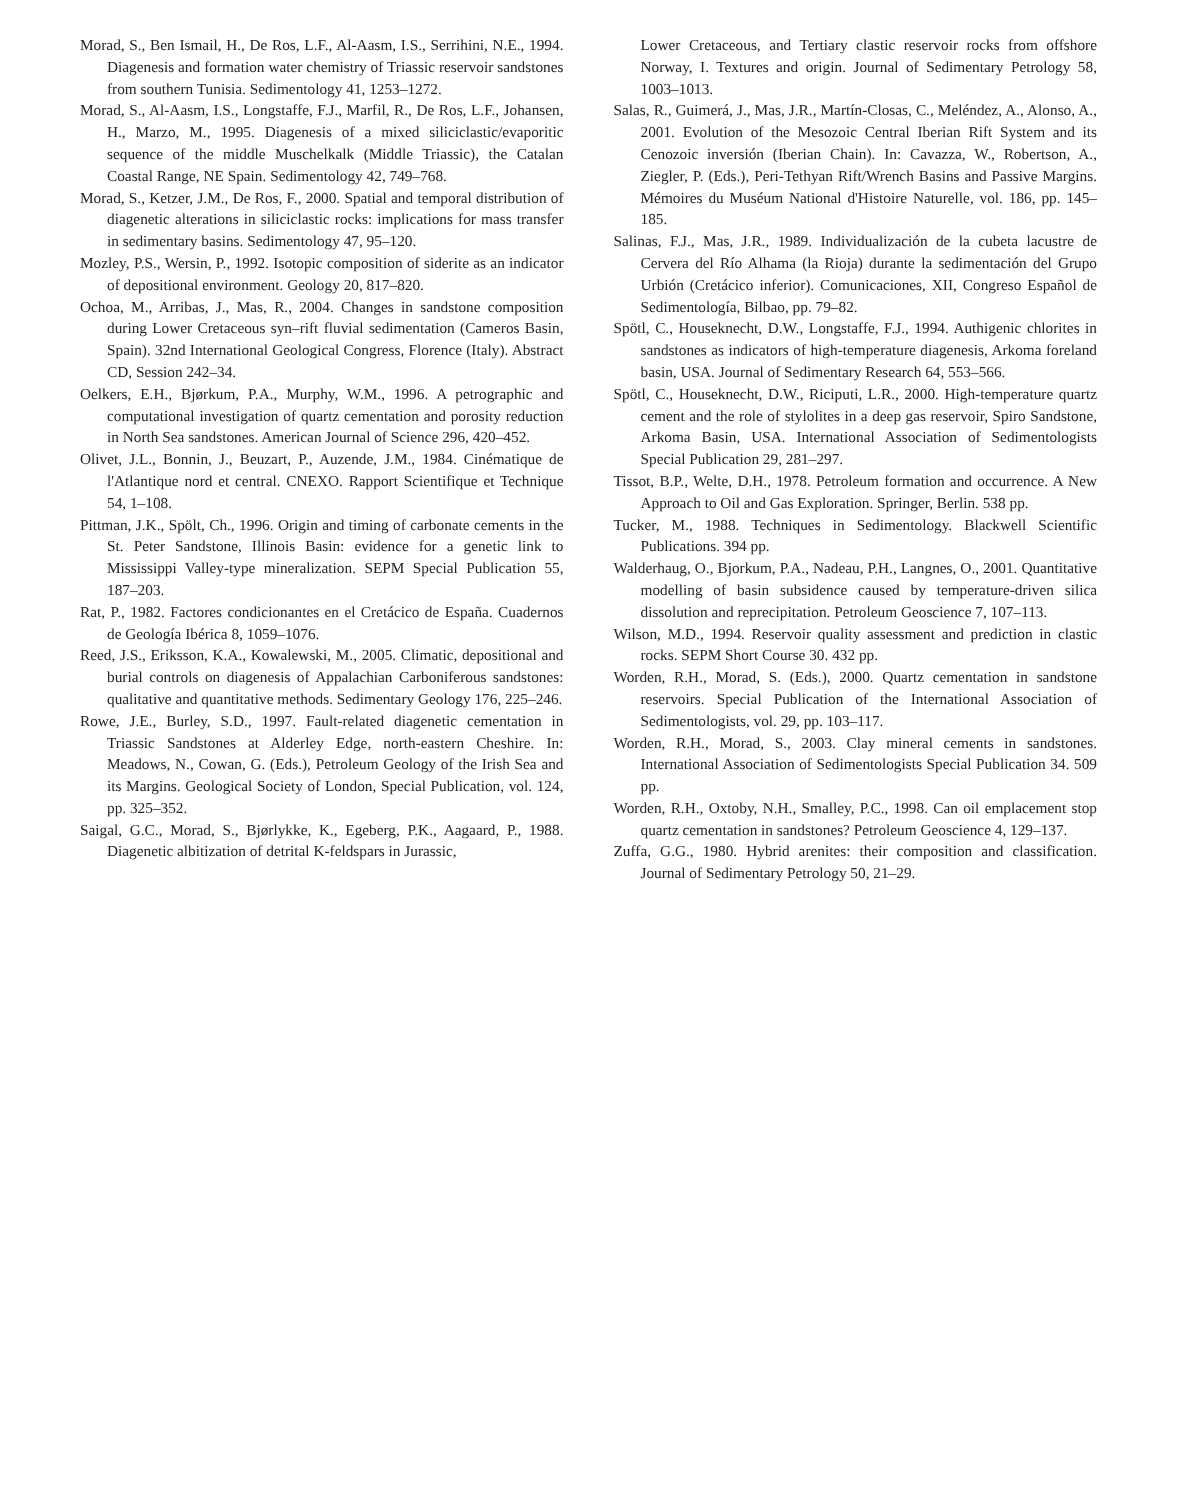Morad, S., Ben Ismail, H., De Ros, L.F., Al-Aasm, I.S., Serrihini, N.E., 1994. Diagenesis and formation water chemistry of Triassic reservoir sandstones from southern Tunisia. Sedimentology 41, 1253–1272.
Morad, S., Al-Aasm, I.S., Longstaffe, F.J., Marfil, R., De Ros, L.F., Johansen, H., Marzo, M., 1995. Diagenesis of a mixed siliciclastic/evaporitic sequence of the middle Muschelkalk (Middle Triassic), the Catalan Coastal Range, NE Spain. Sedimentology 42, 749–768.
Morad, S., Ketzer, J.M., De Ros, F., 2000. Spatial and temporal distribution of diagenetic alterations in siliciclastic rocks: implications for mass transfer in sedimentary basins. Sedimentology 47, 95–120.
Mozley, P.S., Wersin, P., 1992. Isotopic composition of siderite as an indicator of depositional environment. Geology 20, 817–820.
Ochoa, M., Arribas, J., Mas, R., 2004. Changes in sandstone composition during Lower Cretaceous syn–rift fluvial sedimentation (Cameros Basin, Spain). 32nd International Geological Congress, Florence (Italy). Abstract CD, Session 242–34.
Oelkers, E.H., Bjørkum, P.A., Murphy, W.M., 1996. A petrographic and computational investigation of quartz cementation and porosity reduction in North Sea sandstones. American Journal of Science 296, 420–452.
Olivet, J.L., Bonnin, J., Beuzart, P., Auzende, J.M., 1984. Cinématique de l'Atlantique nord et central. CNEXO. Rapport Scientifique et Technique 54, 1–108.
Pittman, J.K., Spölt, Ch., 1996. Origin and timing of carbonate cements in the St. Peter Sandstone, Illinois Basin: evidence for a genetic link to Mississippi Valley-type mineralization. SEPM Special Publication 55, 187–203.
Rat, P., 1982. Factores condicionantes en el Cretácico de España. Cuadernos de Geología Ibérica 8, 1059–1076.
Reed, J.S., Eriksson, K.A., Kowalewski, M., 2005. Climatic, depositional and burial controls on diagenesis of Appalachian Carboniferous sandstones: qualitative and quantitative methods. Sedimentary Geology 176, 225–246.
Rowe, J.E., Burley, S.D., 1997. Fault-related diagenetic cementation in Triassic Sandstones at Alderley Edge, north-eastern Cheshire. In: Meadows, N., Cowan, G. (Eds.), Petroleum Geology of the Irish Sea and its Margins. Geological Society of London, Special Publication, vol. 124, pp. 325–352.
Saigal, G.C., Morad, S., Bjørlykke, K., Egeberg, P.K., Aagaard, P., 1988. Diagenetic albitization of detrital K-feldspars in Jurassic,
Lower Cretaceous, and Tertiary clastic reservoir rocks from offshore Norway, I. Textures and origin. Journal of Sedimentary Petrology 58, 1003–1013.
Salas, R., Guimerá, J., Mas, J.R., Martín-Closas, C., Meléndez, A., Alonso, A., 2001. Evolution of the Mesozoic Central Iberian Rift System and its Cenozoic inversión (Iberian Chain). In: Cavazza, W., Robertson, A., Ziegler, P. (Eds.), Peri-Tethyan Rift/Wrench Basins and Passive Margins. Mémoires du Muséum National d'Histoire Naturelle, vol. 186, pp. 145–185.
Salinas, F.J., Mas, J.R., 1989. Individualización de la cubeta lacustre de Cervera del Río Alhama (la Rioja) durante la sedimentación del Grupo Urbión (Cretácico inferior). Comunicaciones, XII, Congreso Español de Sedimentología, Bilbao, pp. 79–82.
Spötl, C., Houseknecht, D.W., Longstaffe, F.J., 1994. Authigenic chlorites in sandstones as indicators of high-temperature diagenesis, Arkoma foreland basin, USA. Journal of Sedimentary Research 64, 553–566.
Spötl, C., Houseknecht, D.W., Riciputi, L.R., 2000. High-temperature quartz cement and the role of stylolites in a deep gas reservoir, Spiro Sandstone, Arkoma Basin, USA. International Association of Sedimentologists Special Publication 29, 281–297.
Tissot, B.P., Welte, D.H., 1978. Petroleum formation and occurrence. A New Approach to Oil and Gas Exploration. Springer, Berlin. 538 pp.
Tucker, M., 1988. Techniques in Sedimentology. Blackwell Scientific Publications. 394 pp.
Walderhaug, O., Bjorkum, P.A., Nadeau, P.H., Langnes, O., 2001. Quantitative modelling of basin subsidence caused by temperature-driven silica dissolution and reprecipitation. Petroleum Geoscience 7, 107–113.
Wilson, M.D., 1994. Reservoir quality assessment and prediction in clastic rocks. SEPM Short Course 30. 432 pp.
Worden, R.H., Morad, S. (Eds.), 2000. Quartz cementation in sandstone reservoirs. Special Publication of the International Association of Sedimentologists, vol. 29, pp. 103–117.
Worden, R.H., Morad, S., 2003. Clay mineral cements in sandstones. International Association of Sedimentologists Special Publication 34. 509 pp.
Worden, R.H., Oxtoby, N.H., Smalley, P.C., 1998. Can oil emplacement stop quartz cementation in sandstones? Petroleum Geoscience 4, 129–137.
Zuffa, G.G., 1980. Hybrid arenites: their composition and classification. Journal of Sedimentary Petrology 50, 21–29.